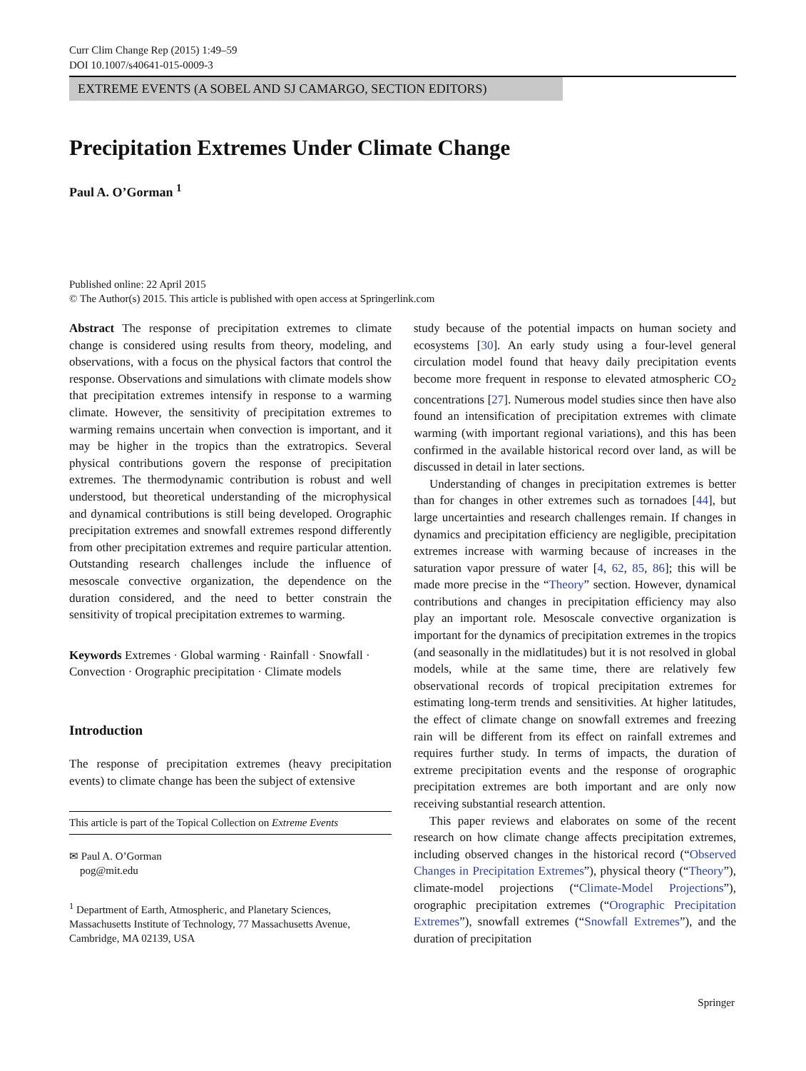Curr Clim Change Rep (2015) 1:49–59
DOI 10.1007/s40641-015-0009-3
EXTREME EVENTS (A SOBEL AND SJ CAMARGO, SECTION EDITORS)
Precipitation Extremes Under Climate Change
Paul A. O’Gorman <sup>1</sup>
Published online: 22 April 2015
© The Author(s) 2015. This article is published with open access at Springerlink.com
Abstract The response of precipitation extremes to climate change is considered using results from theory, modeling, and observations, with a focus on the physical factors that control the response. Observations and simulations with climate models show that precipitation extremes intensify in response to a warming climate. However, the sensitivity of precipitation extremes to warming remains uncertain when convection is important, and it may be higher in the tropics than the extratropics. Several physical contributions govern the response of precipitation extremes. The thermodynamic contribution is robust and well understood, but theoretical understanding of the microphysical and dynamical contributions is still being developed. Orographic precipitation extremes and snowfall extremes respond differently from other precipitation extremes and require particular attention. Outstanding research challenges include the influence of mesoscale convective organization, the dependence on the duration considered, and the need to better constrain the sensitivity of tropical precipitation extremes to warming.
Keywords Extremes · Global warming · Rainfall · Snowfall · Convection · Orographic precipitation · Climate models
Introduction
The response of precipitation extremes (heavy precipitation events) to climate change has been the subject of extensive
This article is part of the Topical Collection on Extreme Events
✉ Paul A. O’Gorman
pog@mit.edu
<sup>1</sup> Department of Earth, Atmospheric, and Planetary Sciences, Massachusetts Institute of Technology, 77 Massachusetts Avenue, Cambridge, MA 02139, USA
study because of the potential impacts on human society and ecosystems [30]. An early study using a four-level general circulation model found that heavy daily precipitation events become more frequent in response to elevated atmospheric CO<sub>2</sub> concentrations [27]. Numerous model studies since then have also found an intensification of precipitation extremes with climate warming (with important regional variations), and this has been confirmed in the available historical record over land, as will be discussed in detail in later sections.
Understanding of changes in precipitation extremes is better than for changes in other extremes such as tornadoes [44], but large uncertainties and research challenges remain. If changes in dynamics and precipitation efficiency are negligible, precipitation extremes increase with warming because of increases in the saturation vapor pressure of water [4, 62, 85, 86]; this will be made more precise in the “Theory” section. However, dynamical contributions and changes in precipitation efficiency may also play an important role. Mesoscale convective organization is important for the dynamics of precipitation extremes in the tropics (and seasonally in the midlatitudes) but it is not resolved in global models, while at the same time, there are relatively few observational records of tropical precipitation extremes for estimating long-term trends and sensitivities. At higher latitudes, the effect of climate change on snowfall extremes and freezing rain will be different from its effect on rainfall extremes and requires further study. In terms of impacts, the duration of extreme precipitation events and the response of orographic precipitation extremes are both important and are only now receiving substantial research attention.
This paper reviews and elaborates on some of the recent research on how climate change affects precipitation extremes, including observed changes in the historical record (“Observed Changes in Precipitation Extremes”), physical theory (“Theory”), climate-model projections (“Climate-Model Projections”), orographic precipitation extremes (“Orographic Precipitation Extremes”), snowfall extremes (“Snowfall Extremes”), and the duration of precipitation
Springer